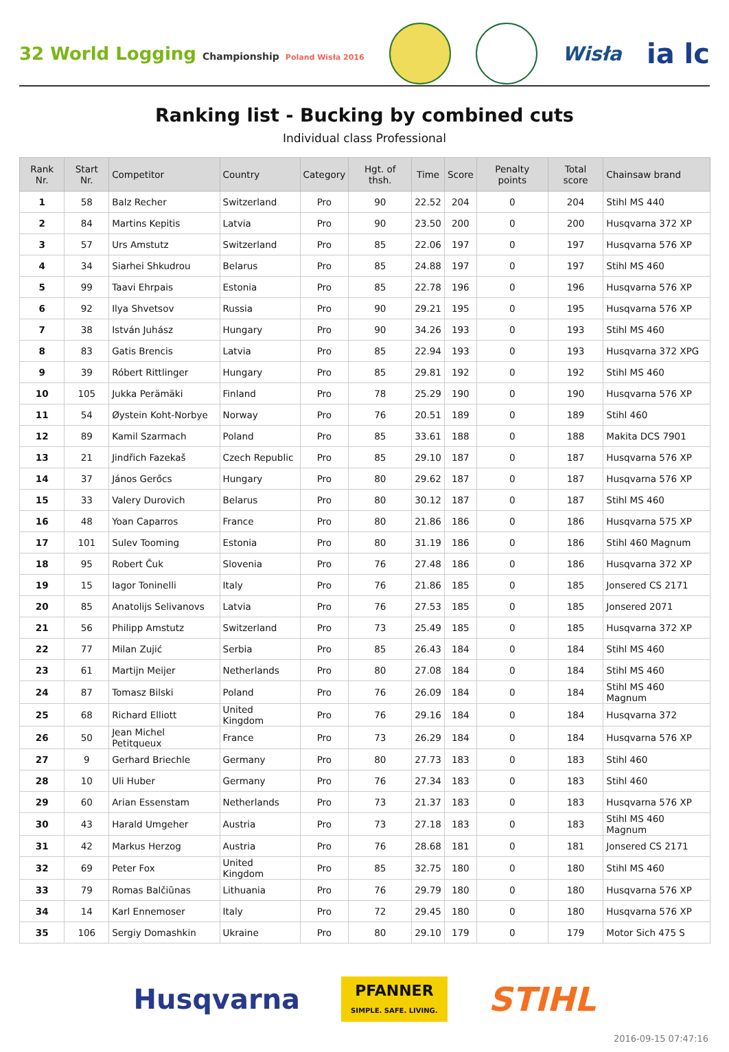32 World Logging Championship Poland Wisła 2016
Wisła
ia lc
Ranking list - Bucking by combined cuts
Individual class Professional
| Rank Nr. | Start Nr. | Competitor | Country | Category | Hgt. of thsh. | Time | Score | Penalty points | Total score | Chainsaw brand |
| --- | --- | --- | --- | --- | --- | --- | --- | --- | --- | --- |
| 1 | 58 | Balz Recher | Switzerland | Pro | 90 | 22.52 | 204 | 0 | 204 | Stihl MS 440 |
| 2 | 84 | Martins Kepitis | Latvia | Pro | 90 | 23.50 | 200 | 0 | 200 | Husqvarna 372 XP |
| 3 | 57 | Urs Amstutz | Switzerland | Pro | 85 | 22.06 | 197 | 0 | 197 | Husqvarna 576 XP |
| 4 | 34 | Siarhei Shkudrou | Belarus | Pro | 85 | 24.88 | 197 | 0 | 197 | Stihl MS 460 |
| 5 | 99 | Taavi Ehrpais | Estonia | Pro | 85 | 22.78 | 196 | 0 | 196 | Husqvarna 576 XP |
| 6 | 92 | Ilya Shvetsov | Russia | Pro | 90 | 29.21 | 195 | 0 | 195 | Husqvarna 576 XP |
| 7 | 38 | István Juhász | Hungary | Pro | 90 | 34.26 | 193 | 0 | 193 | Stihl MS 460 |
| 8 | 83 | Gatis Brencis | Latvia | Pro | 85 | 22.94 | 193 | 0 | 193 | Husqvarna 372 XPG |
| 9 | 39 | Róbert Rittlinger | Hungary | Pro | 85 | 29.81 | 192 | 0 | 192 | Stihl MS 460 |
| 10 | 105 | Jukka Perämäki | Finland | Pro | 78 | 25.29 | 190 | 0 | 190 | Husqvarna 576 XP |
| 11 | 54 | Øystein Koht-Norbye | Norway | Pro | 76 | 20.51 | 189 | 0 | 189 | Stihl 460 |
| 12 | 89 | Kamil Szarmach | Poland | Pro | 85 | 33.61 | 188 | 0 | 188 | Makita DCS 7901 |
| 13 | 21 | Jindřich Fazekaš | Czech Republic | Pro | 85 | 29.10 | 187 | 0 | 187 | Husqvarna 576 XP |
| 14 | 37 | János Gerőcs | Hungary | Pro | 80 | 29.62 | 187 | 0 | 187 | Husqvarna 576 XP |
| 15 | 33 | Valery Durovich | Belarus | Pro | 80 | 30.12 | 187 | 0 | 187 | Stihl MS 460 |
| 16 | 48 | Yoan Caparros | France | Pro | 80 | 21.86 | 186 | 0 | 186 | Husqvarna 575 XP |
| 17 | 101 | Sulev Tooming | Estonia | Pro | 80 | 31.19 | 186 | 0 | 186 | Stihl 460 Magnum |
| 18 | 95 | Robert Čuk | Slovenia | Pro | 76 | 27.48 | 186 | 0 | 186 | Husqvarna 372 XP |
| 19 | 15 | Iagor Toninelli | Italy | Pro | 76 | 21.86 | 185 | 0 | 185 | Jonsered CS 2171 |
| 20 | 85 | Anatolijs Selivanovs | Latvia | Pro | 76 | 27.53 | 185 | 0 | 185 | Jonsered 2071 |
| 21 | 56 | Philipp Amstutz | Switzerland | Pro | 73 | 25.49 | 185 | 0 | 185 | Husqvarna 372 XP |
| 22 | 77 | Milan Zujić | Serbia | Pro | 85 | 26.43 | 184 | 0 | 184 | Stihl MS 460 |
| 23 | 61 | Martijn Meijer | Netherlands | Pro | 80 | 27.08 | 184 | 0 | 184 | Stihl MS 460 |
| 24 | 87 | Tomasz Bilski | Poland | Pro | 76 | 26.09 | 184 | 0 | 184 | Stihl MS 460 Magnum |
| 25 | 68 | Richard Elliott | United Kingdom | Pro | 76 | 29.16 | 184 | 0 | 184 | Husqvarna 372 |
| 26 | 50 | Jean Michel Petitqueux | France | Pro | 73 | 26.29 | 184 | 0 | 184 | Husqvarna 576 XP |
| 27 | 9 | Gerhard Briechle | Germany | Pro | 80 | 27.73 | 183 | 0 | 183 | Stihl 460 |
| 28 | 10 | Uli Huber | Germany | Pro | 76 | 27.34 | 183 | 0 | 183 | Stihl 460 |
| 29 | 60 | Arian Essenstam | Netherlands | Pro | 73 | 21.37 | 183 | 0 | 183 | Husqvarna 576 XP |
| 30 | 43 | Harald Umgeher | Austria | Pro | 73 | 27.18 | 183 | 0 | 183 | Stihl MS 460 Magnum |
| 31 | 42 | Markus Herzog | Austria | Pro | 76 | 28.68 | 181 | 0 | 181 | Jonsered CS 2171 |
| 32 | 69 | Peter Fox | United Kingdom | Pro | 85 | 32.75 | 180 | 0 | 180 | Stihl MS 460 |
| 33 | 79 | Romas Balčiūnas | Lithuania | Pro | 76 | 29.79 | 180 | 0 | 180 | Husqvarna 576 XP |
| 34 | 14 | Karl Ennemoser | Italy | Pro | 72 | 29.45 | 180 | 0 | 180 | Husqvarna 576 XP |
| 35 | 106 | Sergiy Domashkin | Ukraine | Pro | 80 | 29.10 | 179 | 0 | 179 | Motor Sich 475 S |
Husqvarna
PFANNER
SIMPLE. SAFE. LIVING.
STIHL
2016-09-15 07:47:16